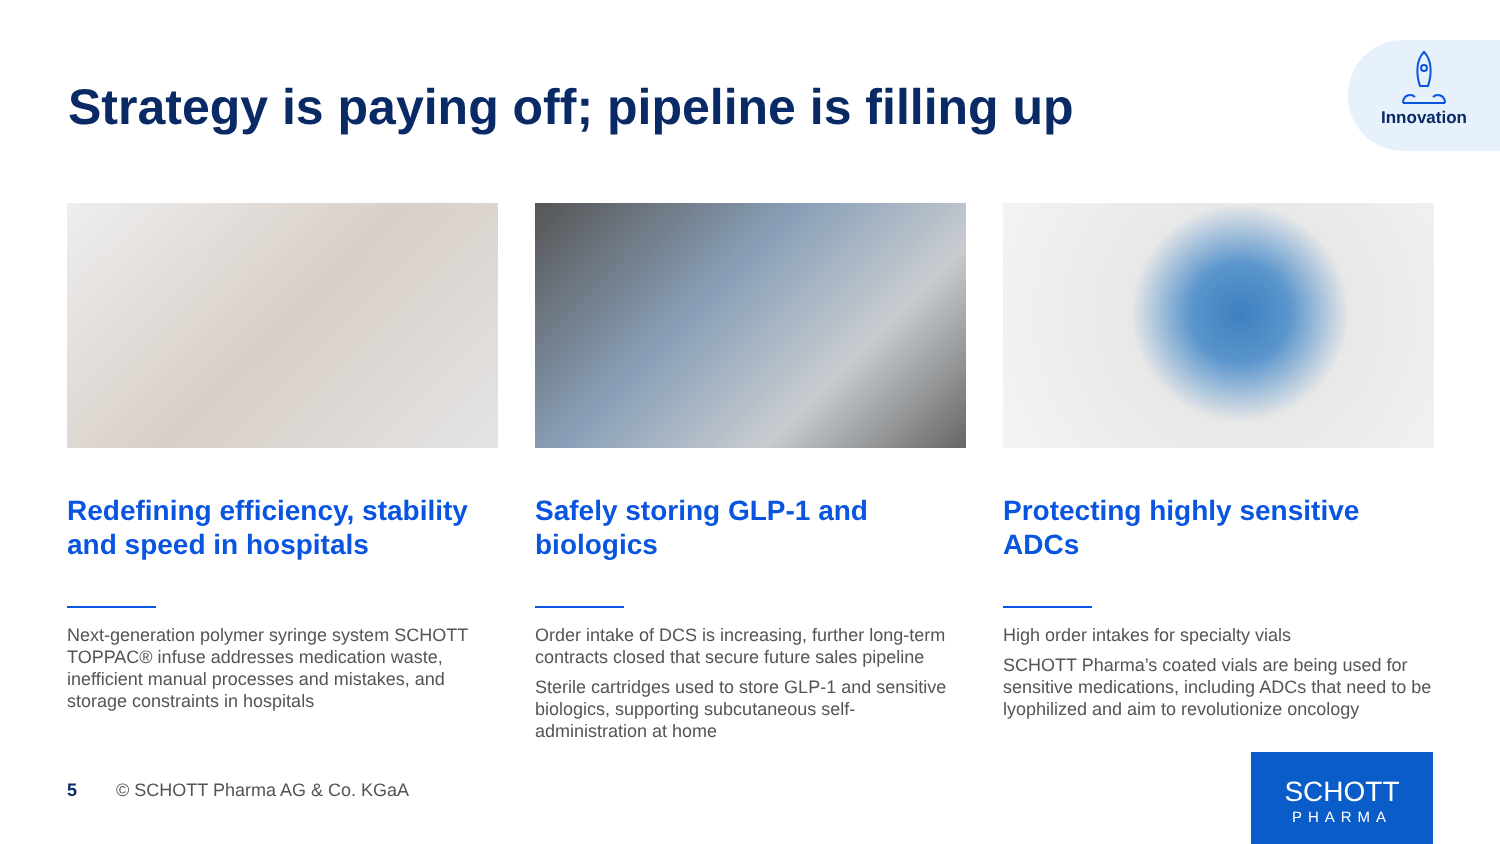Strategy is paying off; pipeline is filling up
Innovation
Redefining efficiency, stability and speed in hospitals
Next-generation polymer syringe system SCHOTT TOPPAC® infuse addresses medication waste, inefficient manual processes and mistakes, and storage constraints in hospitals
Safely storing GLP-1 and biologics
Order intake of DCS is increasing, further long-term contracts closed that secure future sales pipeline
Sterile cartridges used to store GLP-1 and sensitive biologics, supporting subcutaneous self-administration at home
Protecting highly sensitive ADCs
High order intakes for specialty vials
SCHOTT Pharma’s coated vials are being used for sensitive medications, including ADCs that need to be lyophilized and aim to revolutionize oncology
5 © SCHOTT Pharma AG & Co. KGaA
SCHOTT
PHARMA